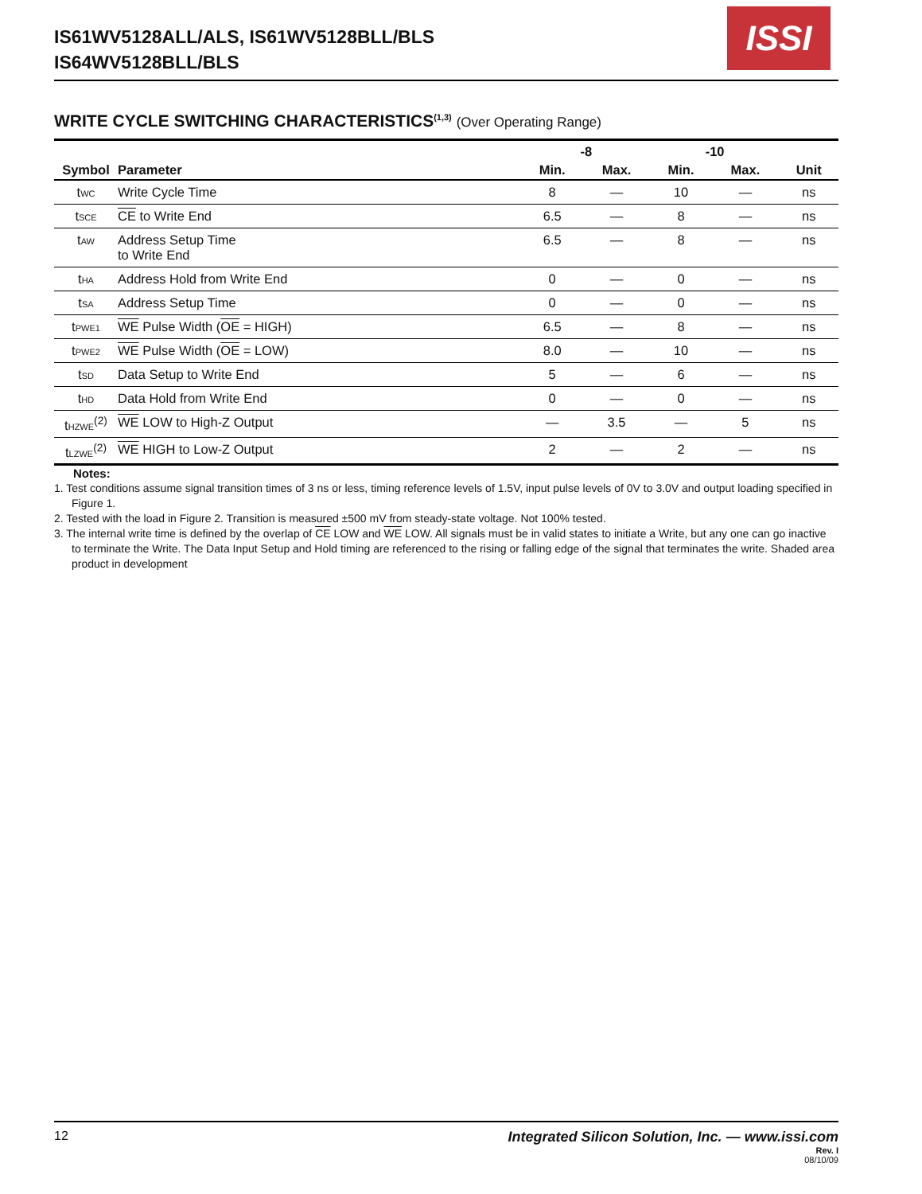IS61WV5128ALL/ALS, IS61WV5128BLL/BLS
IS64WV5128BLL/BLS
ISSI
WRITE CYCLE SWITCHING CHARACTERISTICS<sup>(1,3)</sup> (Over Operating Range)
| | | -8 | | -10 | | |
| --- | --- | --- | --- | --- | --- | --- |
| Symbol | Parameter | Min. | Max. | Min. | Max. | Unit |
| t<sub>WC</sub> | Write Cycle Time | 8 | — | 10 | — | ns |
| t<sub>SCE</sub> | CE to Write End | 6.5 | — | 8 | — | ns |
| t<sub>AW</sub> | Address Setup Time to Write End | 6.5 | — | 8 | — | ns |
| t<sub>HA</sub> | Address Hold from Write End | 0 | — | 0 | — | ns |
| t<sub>SA</sub> | Address Setup Time | 0 | — | 0 | — | ns |
| t<sub>PWE1</sub> | WE Pulse Width ( OE = HIGH) | 6.5 | — | 8 | — | ns |
| t<sub>PWE2</sub> | WE Pulse Width ( OE = LOW) | 8.0 | — | 10 | — | ns |
| t<sub>SD</sub> | Data Setup to Write End | 5 | — | 6 | — | ns |
| t<sub>HD</sub> | Data Hold from Write End | 0 | — | 0 | — | ns |
| t<sub>HZWE</sub><sup>(2)</sup> | WE LOW to High-Z Output | — | 3.5 | — | 5 | ns |
| t<sub>LZWE</sub><sup>(2)</sup> | WE HIGH to Low-Z Output | 2 | — | 2 | — | ns |
Notes:
1. Test conditions assume signal transition times of 3 ns or less, timing reference levels of 1.5V, input pulse levels of 0V to 3.0V and output loading specified in Figure 1.
2. Tested with the load in Figure 2. Transition is measured ±500 mV from steady-state voltage. Not 100% tested.
3. The internal write time is defined by the overlap of CE LOW and WE LOW. All signals must be in valid states to initiate a Write, but any one can go inactive to terminate the Write. The Data Input Setup and Hold timing are referenced to the rising or falling edge of the signal that terminates the write. Shaded area product in development
12 Integrated Silicon Solution, Inc. — www.issi.com
Rev. I
08/10/09